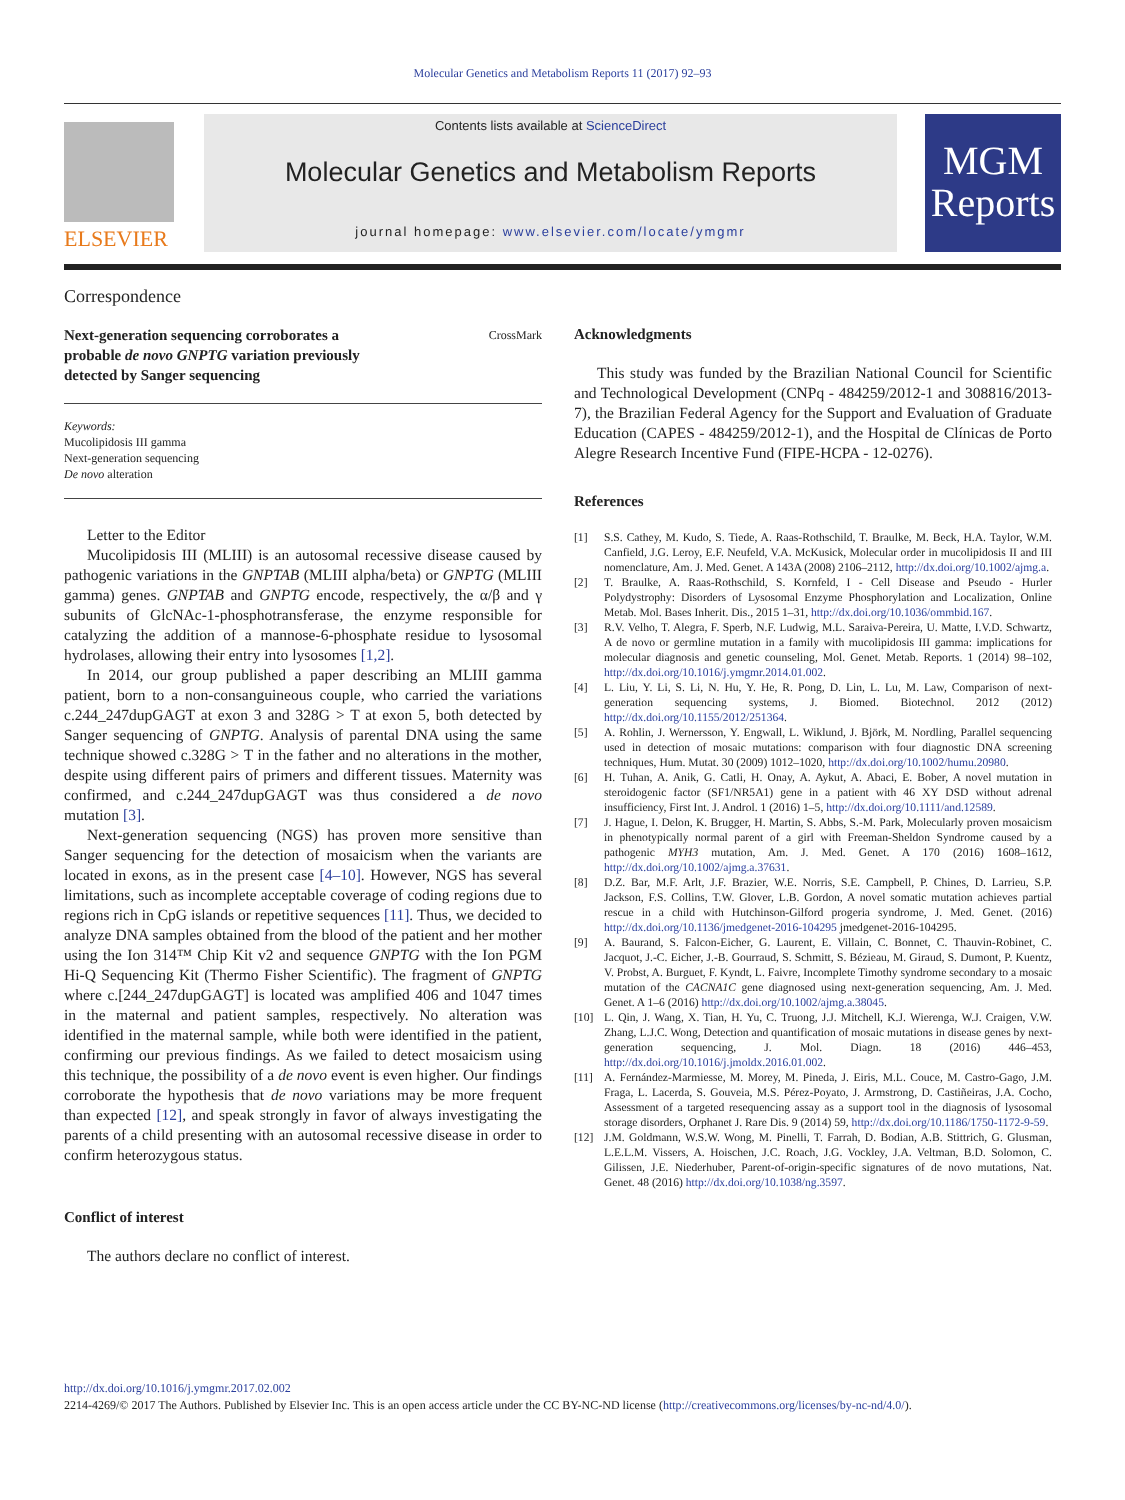Molecular Genetics and Metabolism Reports 11 (2017) 92–93
ELSEVIER
Contents lists available at ScienceDirect
Molecular Genetics and Metabolism Reports
journal homepage: www.elsevier.com/locate/ymgmr
MGM
Reports
Correspondence
Next-generation sequencing corroborates a
probable de novo GNPTG variation previously
detected by Sanger sequencing
CrossMark
Keywords:
Mucolipidosis III gamma
Next-generation sequencing
De novo alteration
Letter to the Editor
Mucolipidosis III (MLIII) is an autosomal recessive disease caused by pathogenic variations in the GNPTAB (MLIII alpha/beta) or GNPTG (MLIII gamma) genes. GNPTAB and GNPTG encode, respectively, the α/β and γ subunits of GlcNAc-1-phosphotransferase, the enzyme responsible for catalyzing the addition of a mannose-6-phosphate residue to lysosomal hydrolases, allowing their entry into lysosomes [1,2].
In 2014, our group published a paper describing an MLIII gamma patient, born to a non-consanguineous couple, who carried the variations c.244_247dupGAGT at exon 3 and 328G > T at exon 5, both detected by Sanger sequencing of GNPTG. Analysis of parental DNA using the same technique showed c.328G > T in the father and no alterations in the mother, despite using different pairs of primers and different tissues. Maternity was confirmed, and c.244_247dupGAGT was thus considered a de novo mutation [3].
Next-generation sequencing (NGS) has proven more sensitive than Sanger sequencing for the detection of mosaicism when the variants are located in exons, as in the present case [4–10]. However, NGS has several limitations, such as incomplete acceptable coverage of coding regions due to regions rich in CpG islands or repetitive sequences [11]. Thus, we decided to analyze DNA samples obtained from the blood of the patient and her mother using the Ion 314™ Chip Kit v2 and sequence GNPTG with the Ion PGM Hi-Q Sequencing Kit (Thermo Fisher Scientific). The fragment of GNPTG where c.[244_247dupGAGT] is located was amplified 406 and 1047 times in the maternal and patient samples, respectively. No alteration was identified in the maternal sample, while both were identified in the patient, confirming our previous findings. As we failed to detect mosaicism using this technique, the possibility of a de novo event is even higher. Our findings corroborate the hypothesis that de novo variations may be more frequent than expected [12], and speak strongly in favor of always investigating the parents of a child presenting with an autosomal recessive disease in order to confirm heterozygous status.
Conflict of interest
The authors declare no conflict of interest.
Acknowledgments
This study was funded by the Brazilian National Council for Scientific and Technological Development (CNPq - 484259/2012-1 and 308816/2013-7), the Brazilian Federal Agency for the Support and Evaluation of Graduate Education (CAPES - 484259/2012-1), and the Hospital de Clínicas de Porto Alegre Research Incentive Fund (FIPE-HCPA - 12-0276).
References
[1] S.S. Cathey, M. Kudo, S. Tiede, A. Raas-Rothschild, T. Braulke, M. Beck, H.A. Taylor, W.M. Canfield, J.G. Leroy, E.F. Neufeld, V.A. McKusick, Molecular order in mucolipidosis II and III nomenclature, Am. J. Med. Genet. A 143A (2008) 2106–2112, http://dx.doi.org/10.1002/ajmg.a.
[2] T. Braulke, A. Raas-Rothschild, S. Kornfeld, I - Cell Disease and Pseudo - Hurler Polydystrophy: Disorders of Lysosomal Enzyme Phosphorylation and Localization, Online Metab. Mol. Bases Inherit. Dis., 2015 1–31, http://dx.doi.org/10.1036/ommbid.167.
[3] R.V. Velho, T. Alegra, F. Sperb, N.F. Ludwig, M.L. Saraiva-Pereira, U. Matte, I.V.D. Schwartz, A de novo or germline mutation in a family with mucolipidosis III gamma: implications for molecular diagnosis and genetic counseling, Mol. Genet. Metab. Reports. 1 (2014) 98–102, http://dx.doi.org/10.1016/j.ymgmr.2014.01.002.
[4] L. Liu, Y. Li, S. Li, N. Hu, Y. He, R. Pong, D. Lin, L. Lu, M. Law, Comparison of next-generation sequencing systems, J. Biomed. Biotechnol. 2012 (2012) http://dx.doi.org/10.1155/2012/251364.
[5] A. Rohlin, J. Wernersson, Y. Engwall, L. Wiklund, J. Björk, M. Nordling, Parallel sequencing used in detection of mosaic mutations: comparison with four diagnostic DNA screening techniques, Hum. Mutat. 30 (2009) 1012–1020, http://dx.doi.org/10.1002/humu.20980.
[6] H. Tuhan, A. Anik, G. Catli, H. Onay, A. Aykut, A. Abaci, E. Bober, A novel mutation in steroidogenic factor (SF1/NR5A1) gene in a patient with 46 XY DSD without adrenal insufficiency, First Int. J. Androl. 1 (2016) 1–5, http://dx.doi.org/10.1111/and.12589.
[7] J. Hague, I. Delon, K. Brugger, H. Martin, S. Abbs, S.-M. Park, Molecularly proven mosaicism in phenotypically normal parent of a girl with Freeman-Sheldon Syndrome caused by a pathogenic MYH3 mutation, Am. J. Med. Genet. A 170 (2016) 1608–1612, http://dx.doi.org/10.1002/ajmg.a.37631.
[8] D.Z. Bar, M.F. Arlt, J.F. Brazier, W.E. Norris, S.E. Campbell, P. Chines, D. Larrieu, S.P. Jackson, F.S. Collins, T.W. Glover, L.B. Gordon, A novel somatic mutation achieves partial rescue in a child with Hutchinson-Gilford progeria syndrome, J. Med. Genet. (2016) http://dx.doi.org/10.1136/jmedgenet-2016-104295 jmedgenet-2016-104295.
[9] A. Baurand, S. Falcon-Eicher, G. Laurent, E. Villain, C. Bonnet, C. Thauvin-Robinet, C. Jacquot, J.-C. Eicher, J.-B. Gourraud, S. Schmitt, S. Bézieau, M. Giraud, S. Dumont, P. Kuentz, V. Probst, A. Burguet, F. Kyndt, L. Faivre, Incomplete Timothy syndrome secondary to a mosaic mutation of the CACNA1C gene diagnosed using next-generation sequencing, Am. J. Med. Genet. A 1–6 (2016) http://dx.doi.org/10.1002/ajmg.a.38045.
[10] L. Qin, J. Wang, X. Tian, H. Yu, C. Truong, J.J. Mitchell, K.J. Wierenga, W.J. Craigen, V.W. Zhang, L.J.C. Wong, Detection and quantification of mosaic mutations in disease genes by next-generation sequencing, J. Mol. Diagn. 18 (2016) 446–453, http://dx.doi.org/10.1016/j.jmoldx.2016.01.002.
[11] A. Fernández-Marmiesse, M. Morey, M. Pineda, J. Eiris, M.L. Couce, M. Castro-Gago, J.M. Fraga, L. Lacerda, S. Gouveia, M.S. Pérez-Poyato, J. Armstrong, D. Castiñeiras, J.A. Cocho, Assessment of a targeted resequencing assay as a support tool in the diagnosis of lysosomal storage disorders, Orphanet J. Rare Dis. 9 (2014) 59, http://dx.doi.org/10.1186/1750-1172-9-59.
[12] J.M. Goldmann, W.S.W. Wong, M. Pinelli, T. Farrah, D. Bodian, A.B. Stittrich, G. Glusman, L.E.L.M. Vissers, A. Hoischen, J.C. Roach, J.G. Vockley, J.A. Veltman, B.D. Solomon, C. Gilissen, J.E. Niederhuber, Parent-of-origin-specific signatures of de novo mutations, Nat. Genet. 48 (2016) http://dx.doi.org/10.1038/ng.3597.
http://dx.doi.org/10.1016/j.ymgmr.2017.02.002
2214-4269/© 2017 The Authors. Published by Elsevier Inc. This is an open access article under the CC BY-NC-ND license (http://creativecommons.org/licenses/by-nc-nd/4.0/).